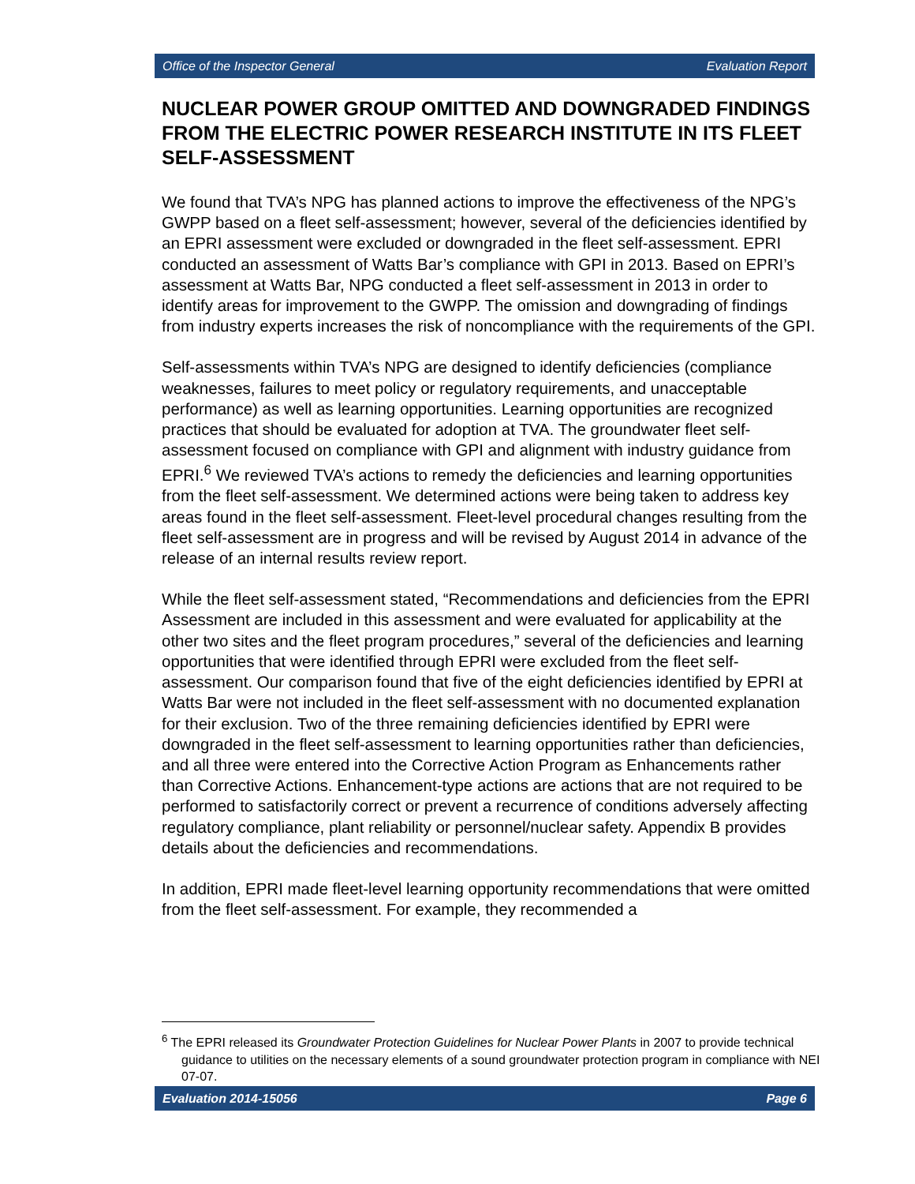Office of the Inspector General Evaluation Report
NUCLEAR POWER GROUP OMITTED AND DOWNGRADED FINDINGS FROM THE ELECTRIC POWER RESEARCH INSTITUTE IN ITS FLEET SELF-ASSESSMENT
We found that TVA’s NPG has planned actions to improve the effectiveness of the NPG’s GWPP based on a fleet self-assessment; however, several of the deficiencies identified by an EPRI assessment were excluded or downgraded in the fleet self-assessment. EPRI conducted an assessment of Watts Bar’s compliance with GPI in 2013. Based on EPRI’s assessment at Watts Bar, NPG conducted a fleet self-assessment in 2013 in order to identify areas for improvement to the GWPP. The omission and downgrading of findings from industry experts increases the risk of noncompliance with the requirements of the GPI.
Self-assessments within TVA’s NPG are designed to identify deficiencies (compliance weaknesses, failures to meet policy or regulatory requirements, and unacceptable performance) as well as learning opportunities. Learning opportunities are recognized practices that should be evaluated for adoption at TVA. The groundwater fleet self-assessment focused on compliance with GPI and alignment with industry guidance from EPRI.<sup>6</sup> We reviewed TVA’s actions to remedy the deficiencies and learning opportunities from the fleet self-assessment. We determined actions were being taken to address key areas found in the fleet self-assessment. Fleet-level procedural changes resulting from the fleet self-assessment are in progress and will be revised by August 2014 in advance of the release of an internal results review report.
While the fleet self-assessment stated, “Recommendations and deficiencies from the EPRI Assessment are included in this assessment and were evaluated for applicability at the other two sites and the fleet program procedures,” several of the deficiencies and learning opportunities that were identified through EPRI were excluded from the fleet self-assessment. Our comparison found that five of the eight deficiencies identified by EPRI at Watts Bar were not included in the fleet self-assessment with no documented explanation for their exclusion. Two of the three remaining deficiencies identified by EPRI were downgraded in the fleet self-assessment to learning opportunities rather than deficiencies, and all three were entered into the Corrective Action Program as Enhancements rather than Corrective Actions. Enhancement-type actions are actions that are not required to be performed to satisfactorily correct or prevent a recurrence of conditions adversely affecting regulatory compliance, plant reliability or personnel/nuclear safety. Appendix B provides details about the deficiencies and recommendations.
In addition, EPRI made fleet-level learning opportunity recommendations that were omitted from the fleet self-assessment. For example, they recommended a
<sup>6</sup> The EPRI released its Groundwater Protection Guidelines for Nuclear Power Plants in 2007 to provide technical guidance to utilities on the necessary elements of a sound groundwater protection program in compliance with NEI 07-07.
Evaluation 2014-15056 Page 6